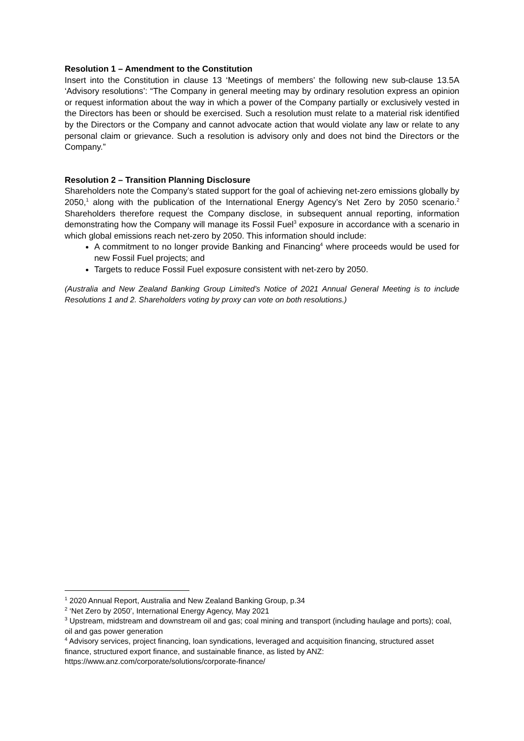Resolution 1 – Amendment to the Constitution
Insert into the Constitution in clause 13 ‘Meetings of members’ the following new sub-clause 13.5A ‘Advisory resolutions’: “The Company in general meeting may by ordinary resolution express an opinion or request information about the way in which a power of the Company partially or exclusively vested in the Directors has been or should be exercised. Such a resolution must relate to a material risk identified by the Directors or the Company and cannot advocate action that would violate any law or relate to any personal claim or grievance. Such a resolution is advisory only and does not bind the Directors or the Company.”
Resolution 2 – Transition Planning Disclosure
Shareholders note the Company’s stated support for the goal of achieving net-zero emissions globally by 2050,<sup>1</sup> along with the publication of the International Energy Agency’s Net Zero by 2050 scenario.<sup>2</sup> Shareholders therefore request the Company disclose, in subsequent annual reporting, information demonstrating how the Company will manage its Fossil Fuel<sup>3</sup> exposure in accordance with a scenario in which global emissions reach net-zero by 2050. This information should include:
A commitment to no longer provide Banking and Financing<sup>4</sup> where proceeds would be used for new Fossil Fuel projects; and
Targets to reduce Fossil Fuel exposure consistent with net-zero by 2050.
(Australia and New Zealand Banking Group Limited’s Notice of 2021 Annual General Meeting is to include Resolutions 1 and 2. Shareholders voting by proxy can vote on both resolutions.)
<sup>1</sup> 2020 Annual Report, Australia and New Zealand Banking Group, p.34
<sup>2</sup> ‘Net Zero by 2050’, International Energy Agency, May 2021
<sup>3</sup> Upstream, midstream and downstream oil and gas; coal mining and transport (including haulage and ports); coal, oil and gas power generation
<sup>4</sup> Advisory services, project financing, loan syndications, leveraged and acquisition financing, structured asset finance, structured export finance, and sustainable finance, as listed by ANZ: https://www.anz.com/corporate/solutions/corporate-finance/